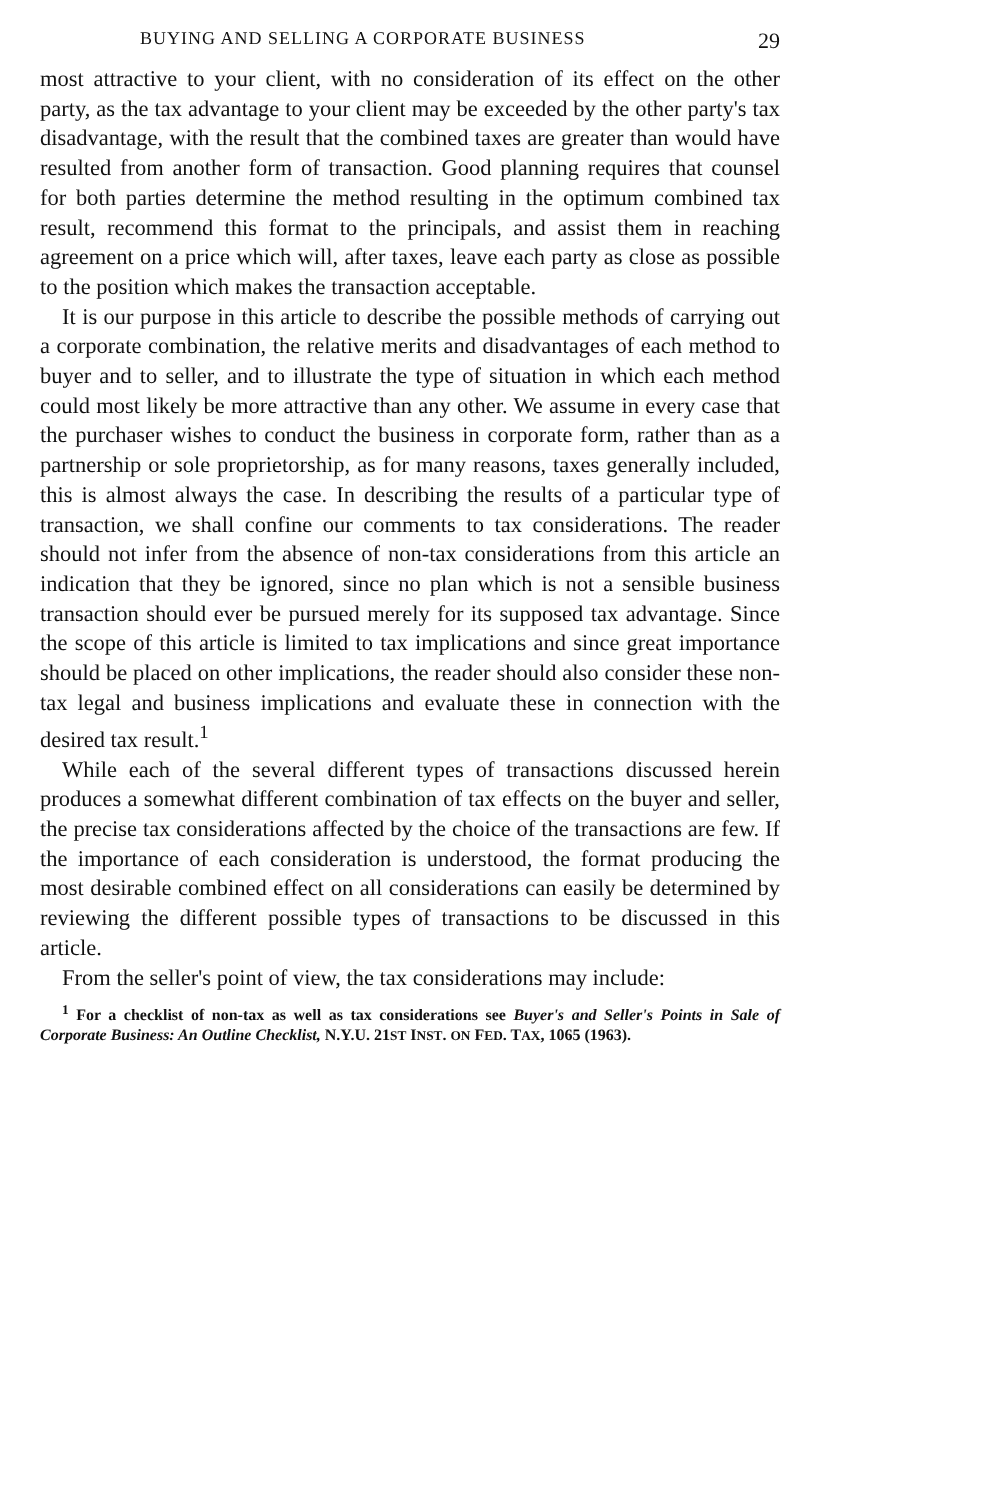BUYING AND SELLING A CORPORATE BUSINESS 29
most attractive to your client, with no consideration of its effect on the other party, as the tax advantage to your client may be exceeded by the other party's tax disadvantage, with the result that the combined taxes are greater than would have resulted from another form of transaction. Good planning requires that counsel for both parties determine the method resulting in the optimum combined tax result, recommend this format to the principals, and assist them in reaching agreement on a price which will, after taxes, leave each party as close as possible to the position which makes the transaction acceptable.
It is our purpose in this article to describe the possible methods of carrying out a corporate combination, the relative merits and disadvantages of each method to buyer and to seller, and to illustrate the type of situation in which each method could most likely be more attractive than any other. We assume in every case that the purchaser wishes to conduct the business in corporate form, rather than as a partnership or sole proprietorship, as for many reasons, taxes generally included, this is almost always the case. In describing the results of a particular type of transaction, we shall confine our comments to tax considerations. The reader should not infer from the absence of non-tax considerations from this article an indication that they be ignored, since no plan which is not a sensible business transaction should ever be pursued merely for its supposed tax advantage. Since the scope of this article is limited to tax implications and since great importance should be placed on other implications, the reader should also consider these non-tax legal and business implications and evaluate these in connection with the desired tax result.<sup>1</sup>
While each of the several different types of transactions discussed herein produces a somewhat different combination of tax effects on the buyer and seller, the precise tax considerations affected by the choice of the transactions are few. If the importance of each consideration is understood, the format producing the most desirable combined effect on all considerations can easily be determined by reviewing the different possible types of transactions to be discussed in this article.
From the seller's point of view, the tax considerations may include:
<sup>1</sup> For a checklist of non-tax as well as tax considerations see Buyer's and Seller's Points in Sale of Corporate Business: An Outline Checklist, N.Y.U. 21ST INST. ON FED. TAX, 1065 (1963).